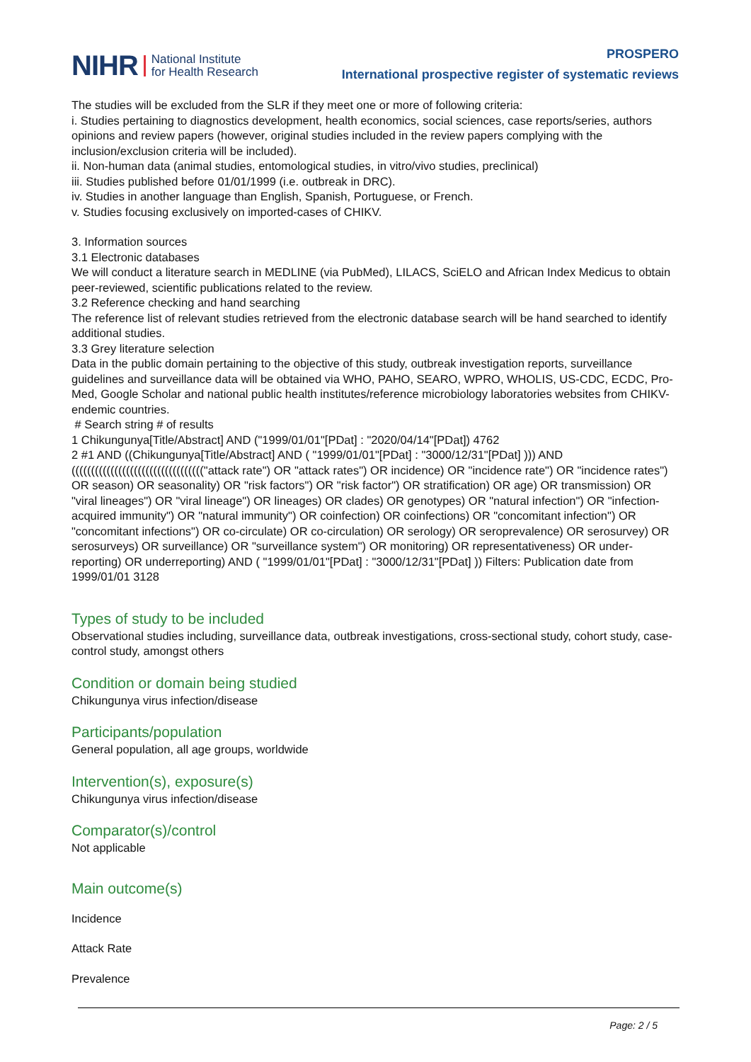NIHR National Institute
for Health Research
PROSPERO
International prospective register of systematic reviews
The studies will be excluded from the SLR if they meet one or more of following criteria:
i. Studies pertaining to diagnostics development, health economics, social sciences, case reports/series, authors opinions and review papers (however, original studies included in the review papers complying with the inclusion/exclusion criteria will be included).
ii. Non-human data (animal studies, entomological studies, in vitro/vivo studies, preclinical)
iii. Studies published before 01/01/1999 (i.e. outbreak in DRC).
iv. Studies in another language than English, Spanish, Portuguese, or French.
v. Studies focusing exclusively on imported-cases of CHIKV.
3. Information sources
3.1 Electronic databases
We will conduct a literature search in MEDLINE (via PubMed), LILACS, SciELO and African Index Medicus to obtain peer-reviewed, scientific publications related to the review.
3.2 Reference checking and hand searching
The reference list of relevant studies retrieved from the electronic database search will be hand searched to identify additional studies.
3.3 Grey literature selection
Data in the public domain pertaining to the objective of this study, outbreak investigation reports, surveillance guidelines and surveillance data will be obtained via WHO, PAHO, SEARO, WPRO, WHOLIS, US-CDC, ECDC, Pro-Med, Google Scholar and national public health institutes/reference microbiology laboratories websites from CHIKV-endemic countries.
# Search string # of results
1 Chikungunya[Title/Abstract] AND ("1999/01/01"[PDat] : "2020/04/14"[PDat]) 4762
2 #1 AND ((Chikungunya[Title/Abstract] AND ( "1999/01/01"[PDat] : "3000/12/31"[PDat] ))) AND (((((((((((((((((((((((((((((((((("attack rate") OR "attack rates") OR incidence) OR "incidence rate") OR "incidence rates") OR season) OR seasonality) OR "risk factors") OR "risk factor") OR stratification) OR age) OR transmission) OR "viral lineages") OR "viral lineage") OR lineages) OR clades) OR genotypes) OR "natural infection") OR "infection-acquired immunity") OR "natural immunity") OR coinfection) OR coinfections) OR "concomitant infection") OR "concomitant infections") OR co-circulate) OR co-circulation) OR serology) OR seroprevalence) OR serosurvey) OR serosurveys) OR surveillance) OR "surveillance system") OR monitoring) OR representativeness) OR under-reporting) OR underreporting) AND ( "1999/01/01"[PDat] : "3000/12/31"[PDat] )) Filters: Publication date from 1999/01/01 3128
Types of study to be included
Observational studies including, surveillance data, outbreak investigations, cross-sectional study, cohort study, case-control study, amongst others
Condition or domain being studied
Chikungunya virus infection/disease
Participants/population
General population, all age groups, worldwide
Intervention(s), exposure(s)
Chikungunya virus infection/disease
Comparator(s)/control
Not applicable
Main outcome(s)
Incidence
Attack Rate
Prevalence
Page: 2 / 5